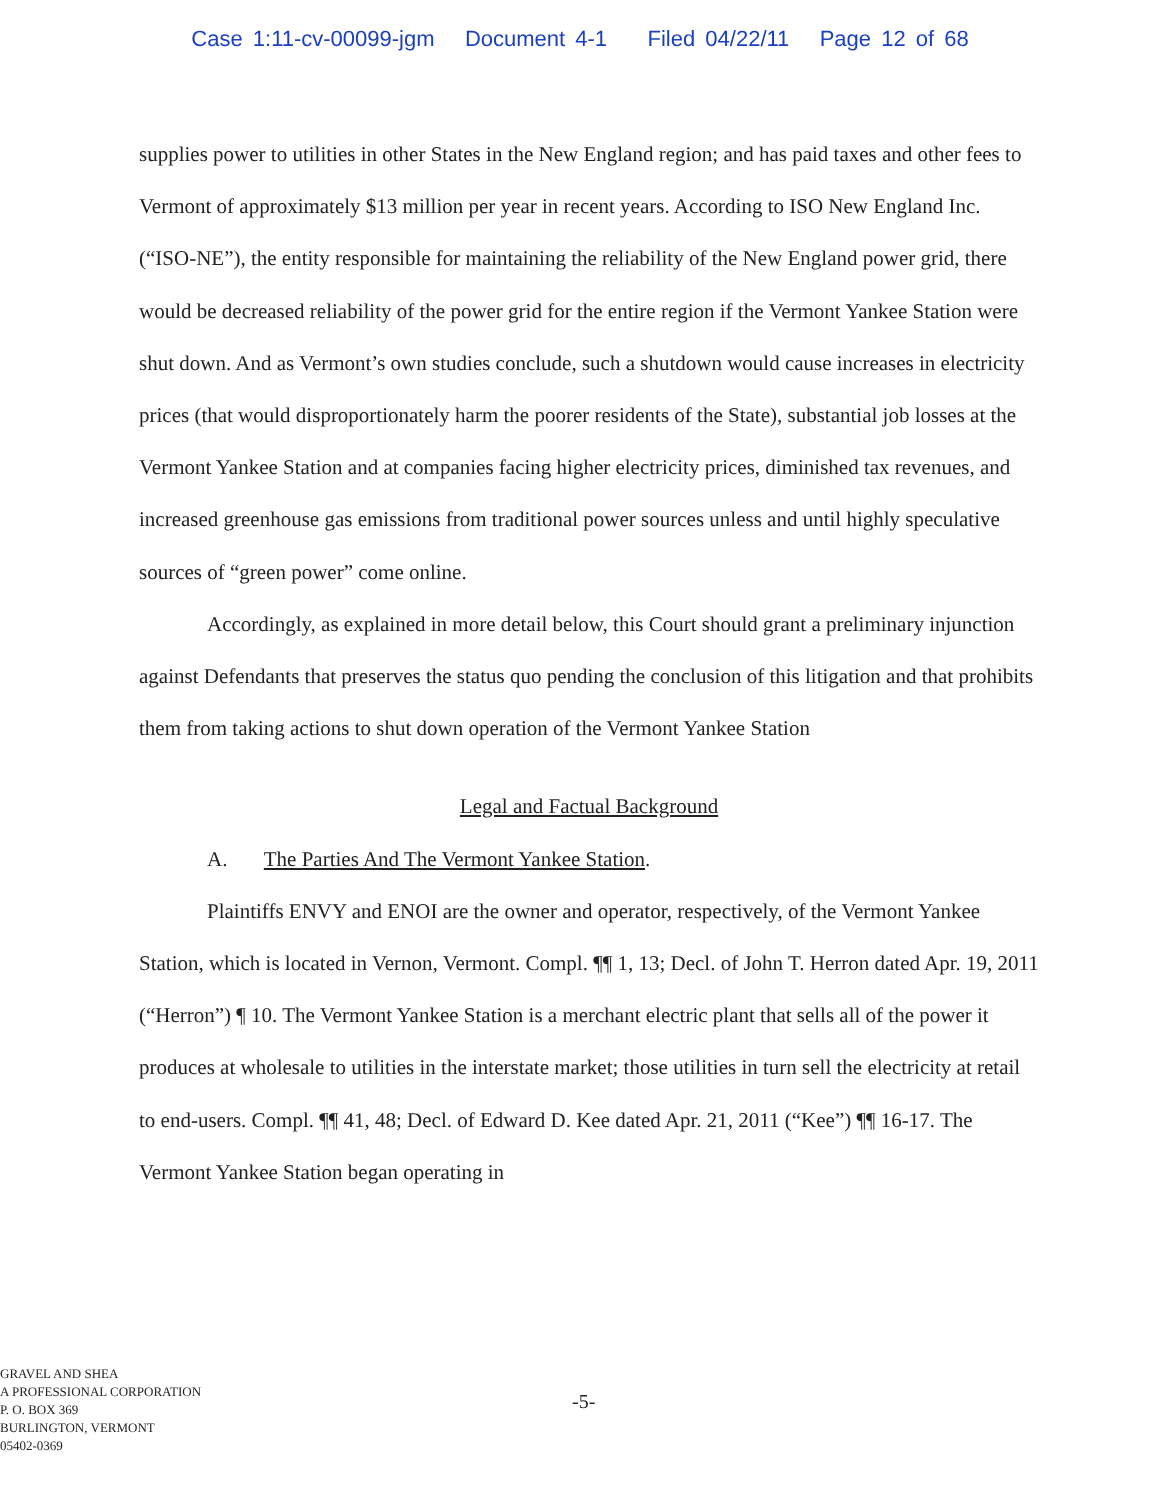Case 1:11-cv-00099-jgm Document 4-1 Filed 04/22/11 Page 12 of 68
supplies power to utilities in other States in the New England region; and has paid taxes and other fees to Vermont of approximately $13 million per year in recent years. According to ISO New England Inc. (“ISO-NE”), the entity responsible for maintaining the reliability of the New England power grid, there would be decreased reliability of the power grid for the entire region if the Vermont Yankee Station were shut down. And as Vermont’s own studies conclude, such a shutdown would cause increases in electricity prices (that would disproportionately harm the poorer residents of the State), substantial job losses at the Vermont Yankee Station and at companies facing higher electricity prices, diminished tax revenues, and increased greenhouse gas emissions from traditional power sources unless and until highly speculative sources of “green power” come online.
Accordingly, as explained in more detail below, this Court should grant a preliminary injunction against Defendants that preserves the status quo pending the conclusion of this litigation and that prohibits them from taking actions to shut down operation of the Vermont Yankee Station
Legal and Factual Background
A. The Parties And The Vermont Yankee Station.
Plaintiffs ENVY and ENOI are the owner and operator, respectively, of the Vermont Yankee Station, which is located in Vernon, Vermont. Compl. ¶¶ 1, 13; Decl. of John T. Herron dated Apr. 19, 2011 (“Herron”) ¶ 10. The Vermont Yankee Station is a merchant electric plant that sells all of the power it produces at wholesale to utilities in the interstate market; those utilities in turn sell the electricity at retail to end-users. Compl. ¶¶ 41, 48; Decl. of Edward D. Kee dated Apr. 21, 2011 (“Kee”) ¶¶ 16-17. The Vermont Yankee Station began operating in
GRAVEL AND SHEA
A PROFESSIONAL CORPORATION
P. O. BOX 369
BURLINGTON, VERMONT
05402-0369
-5-